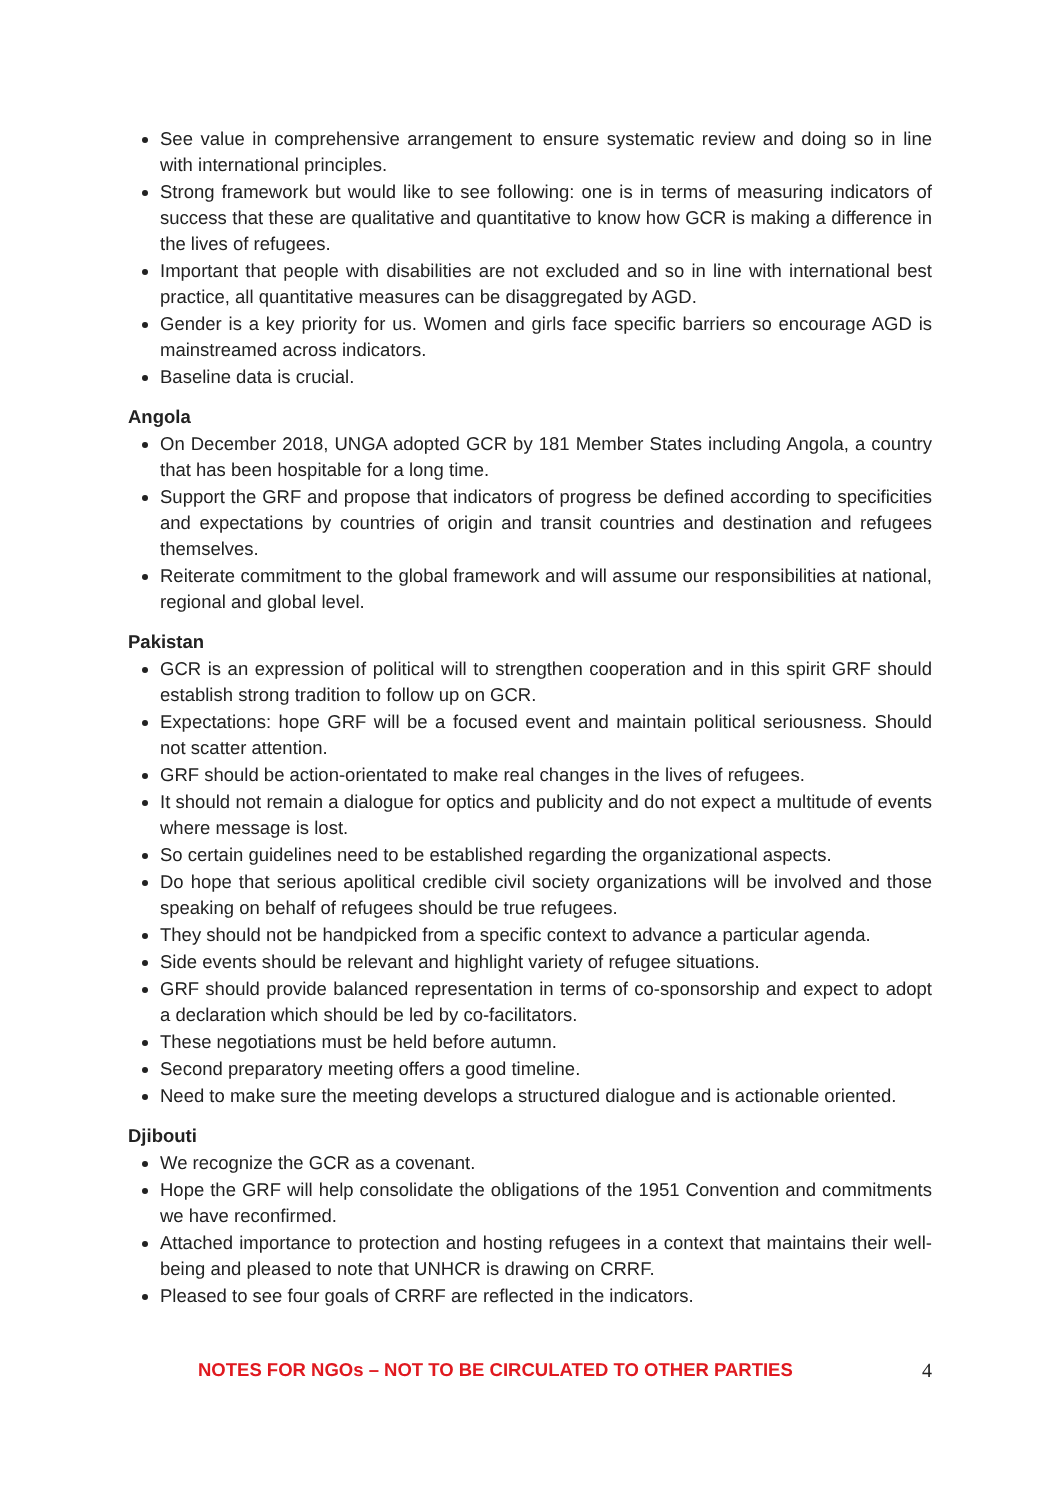See value in comprehensive arrangement to ensure systematic review and doing so in line with international principles.
Strong framework but would like to see following: one is in terms of measuring indicators of success that these are qualitative and quantitative to know how GCR is making a difference in the lives of refugees.
Important that people with disabilities are not excluded and so in line with international best practice, all quantitative measures can be disaggregated by AGD.
Gender is a key priority for us. Women and girls face specific barriers so encourage AGD is mainstreamed across indicators.
Baseline data is crucial.
Angola
On December 2018, UNGA adopted GCR by 181 Member States including Angola, a country that has been hospitable for a long time.
Support the GRF and propose that indicators of progress be defined according to specificities and expectations by countries of origin and transit countries and destination and refugees themselves.
Reiterate commitment to the global framework and will assume our responsibilities at national, regional and global level.
Pakistan
GCR is an expression of political will to strengthen cooperation and in this spirit GRF should establish strong tradition to follow up on GCR.
Expectations: hope GRF will be a focused event and maintain political seriousness. Should not scatter attention.
GRF should be action-orientated to make real changes in the lives of refugees.
It should not remain a dialogue for optics and publicity and do not expect a multitude of events where message is lost.
So certain guidelines need to be established regarding the organizational aspects.
Do hope that serious apolitical credible civil society organizations will be involved and those speaking on behalf of refugees should be true refugees.
They should not be handpicked from a specific context to advance a particular agenda.
Side events should be relevant and highlight variety of refugee situations.
GRF should provide balanced representation in terms of co-sponsorship and expect to adopt a declaration which should be led by co-facilitators.
These negotiations must be held before autumn.
Second preparatory meeting offers a good timeline.
Need to make sure the meeting develops a structured dialogue and is actionable oriented.
Djibouti
We recognize the GCR as a covenant.
Hope the GRF will help consolidate the obligations of the 1951 Convention and commitments we have reconfirmed.
Attached importance to protection and hosting refugees in a context that maintains their well-being and pleased to note that UNHCR is drawing on CRRF.
Pleased to see four goals of CRRF are reflected in the indicators.
NOTES FOR NGOs – NOT TO BE CIRCULATED TO OTHER PARTIES 4